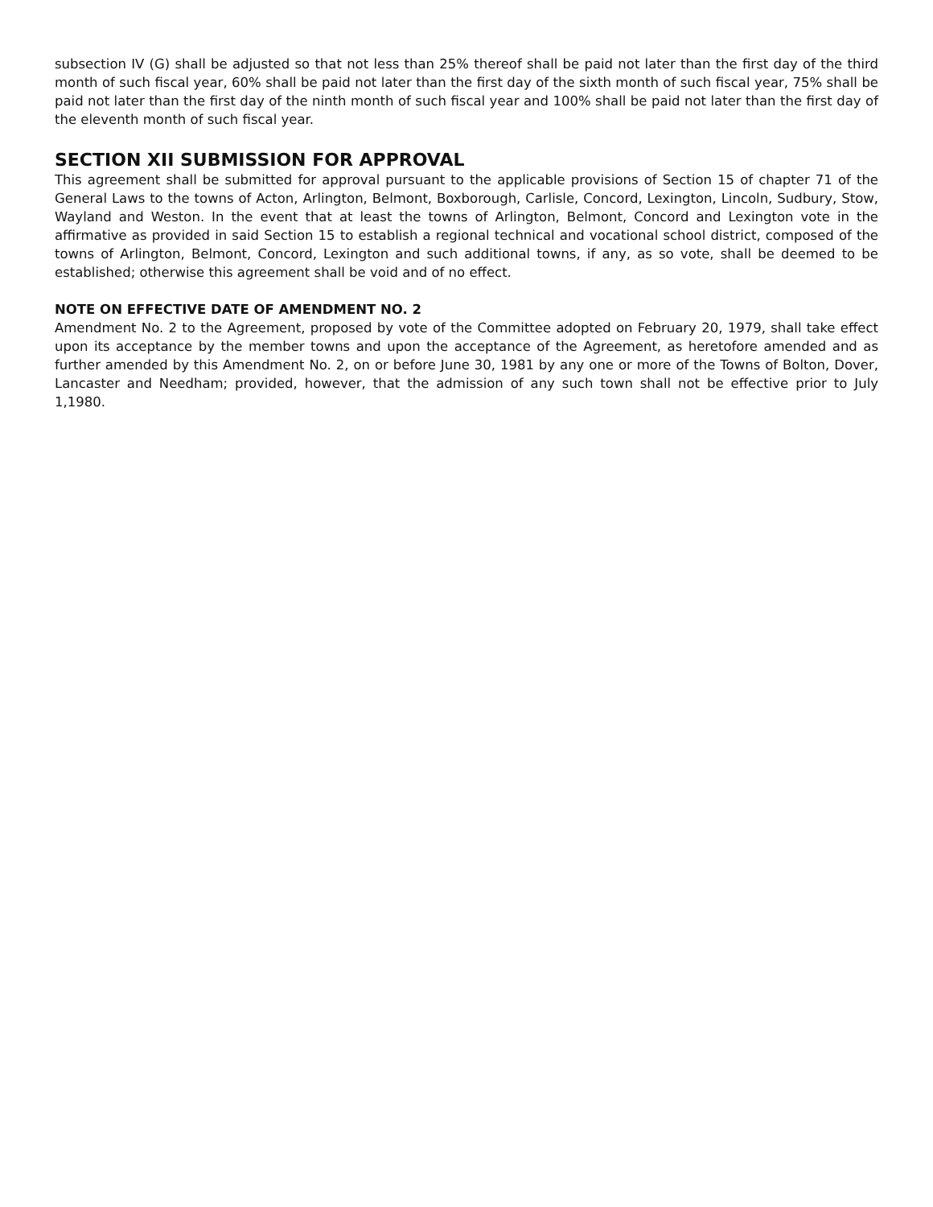subsection IV (G) shall be adjusted so that not less than 25% thereof shall be paid not later than the first day of the third month of such fiscal year, 60% shall be paid not later than the first day of the sixth month of such fiscal year, 75% shall be paid not later than the first day of the ninth month of such fiscal year and 100% shall be paid not later than the first day of the eleventh month of such fiscal year.
SECTION XII SUBMISSION FOR APPROVAL
This agreement shall be submitted for approval pursuant to the applicable provisions of Section 15 of chapter 71 of the General Laws to the towns of Acton, Arlington, Belmont, Boxborough, Carlisle, Concord, Lexington, Lincoln, Sudbury, Stow, Wayland and Weston. In the event that at least the towns of Arlington, Belmont, Concord and Lexington vote in the affirmative as provided in said Section 15 to establish a regional technical and vocational school district, composed of the towns of Arlington, Belmont, Concord, Lexington and such additional towns, if any, as so vote, shall be deemed to be established; otherwise this agreement shall be void and of no effect.
NOTE ON EFFECTIVE DATE OF AMENDMENT NO. 2
Amendment No. 2 to the Agreement, proposed by vote of the Committee adopted on February 20, 1979, shall take effect upon its acceptance by the member towns and upon the acceptance of the Agreement, as heretofore amended and as further amended by this Amendment No. 2, on or before June 30, 1981 by any one or more of the Towns of Bolton, Dover, Lancaster and Needham; provided, however, that the admission of any such town shall not be effective prior to July 1,1980.